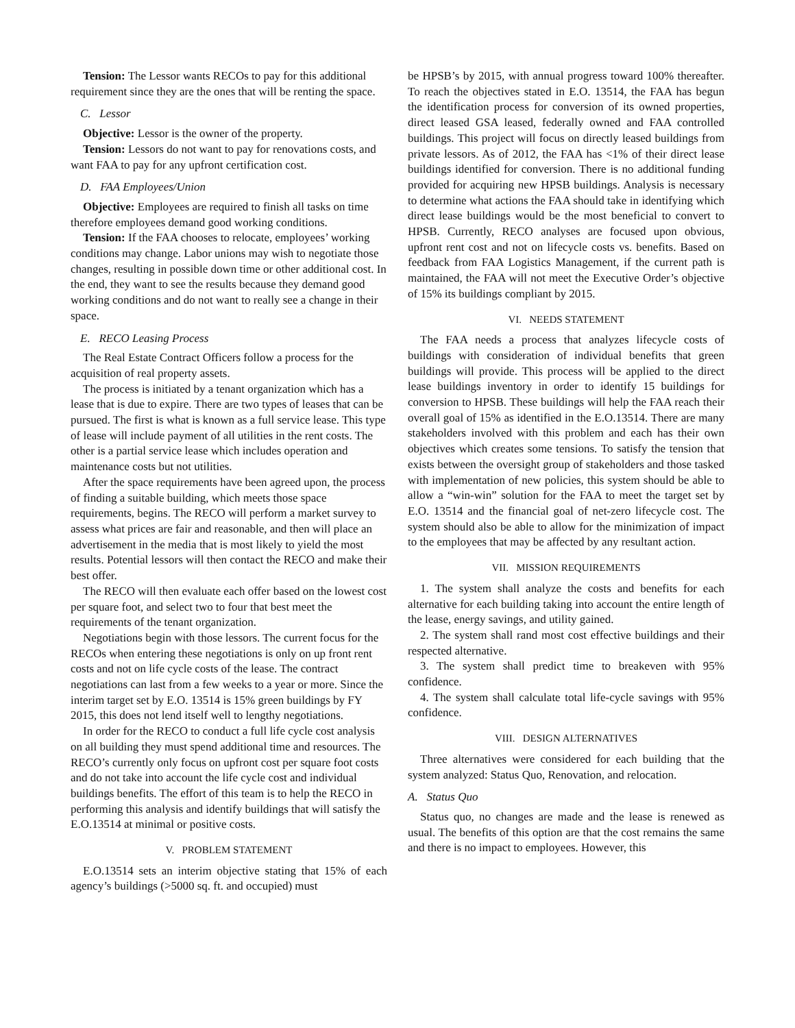Tension: The Lessor wants RECOs to pay for this additional requirement since they are the ones that will be renting the space.
C. Lessor
Objective: Lessor is the owner of the property.
Tension: Lessors do not want to pay for renovations costs, and want FAA to pay for any upfront certification cost.
D. FAA Employees/Union
Objective: Employees are required to finish all tasks on time therefore employees demand good working conditions.
Tension: If the FAA chooses to relocate, employees’ working conditions may change. Labor unions may wish to negotiate those changes, resulting in possible down time or other additional cost. In the end, they want to see the results because they demand good working conditions and do not want to really see a change in their space.
E. RECO Leasing Process
The Real Estate Contract Officers follow a process for the acquisition of real property assets.
The process is initiated by a tenant organization which has a lease that is due to expire. There are two types of leases that can be pursued. The first is what is known as a full service lease. This type of lease will include payment of all utilities in the rent costs. The other is a partial service lease which includes operation and maintenance costs but not utilities.
After the space requirements have been agreed upon, the process of finding a suitable building, which meets those space requirements, begins. The RECO will perform a market survey to assess what prices are fair and reasonable, and then will place an advertisement in the media that is most likely to yield the most results. Potential lessors will then contact the RECO and make their best offer.
The RECO will then evaluate each offer based on the lowest cost per square foot, and select two to four that best meet the requirements of the tenant organization.
Negotiations begin with those lessors. The current focus for the RECOs when entering these negotiations is only on up front rent costs and not on life cycle costs of the lease. The contract negotiations can last from a few weeks to a year or more. Since the interim target set by E.O. 13514 is 15% green buildings by FY 2015, this does not lend itself well to lengthy negotiations.
In order for the RECO to conduct a full life cycle cost analysis on all building they must spend additional time and resources. The RECO’s currently only focus on upfront cost per square foot costs and do not take into account the life cycle cost and individual buildings benefits. The effort of this team is to help the RECO in performing this analysis and identify buildings that will satisfy the E.O.13514 at minimal or positive costs.
V. PROBLEM STATEMENT
E.O.13514 sets an interim objective stating that 15% of each agency’s buildings (>5000 sq. ft. and occupied) must
be HPSB’s by 2015, with annual progress toward 100% thereafter. To reach the objectives stated in E.O. 13514, the FAA has begun the identification process for conversion of its owned properties, direct leased GSA leased, federally owned and FAA controlled buildings. This project will focus on directly leased buildings from private lessors. As of 2012, the FAA has <1% of their direct lease buildings identified for conversion. There is no additional funding provided for acquiring new HPSB buildings. Analysis is necessary to determine what actions the FAA should take in identifying which direct lease buildings would be the most beneficial to convert to HPSB. Currently, RECO analyses are focused upon obvious, upfront rent cost and not on lifecycle costs vs. benefits. Based on feedback from FAA Logistics Management, if the current path is maintained, the FAA will not meet the Executive Order’s objective of 15% its buildings compliant by 2015.
VI. NEEDS STATEMENT
The FAA needs a process that analyzes lifecycle costs of buildings with consideration of individual benefits that green buildings will provide. This process will be applied to the direct lease buildings inventory in order to identify 15 buildings for conversion to HPSB. These buildings will help the FAA reach their overall goal of 15% as identified in the E.O.13514. There are many stakeholders involved with this problem and each has their own objectives which creates some tensions. To satisfy the tension that exists between the oversight group of stakeholders and those tasked with implementation of new policies, this system should be able to allow a “win-win” solution for the FAA to meet the target set by E.O. 13514 and the financial goal of net-zero lifecycle cost. The system should also be able to allow for the minimization of impact to the employees that may be affected by any resultant action.
VII. MISSION REQUIREMENTS
1. The system shall analyze the costs and benefits for each alternative for each building taking into account the entire length of the lease, energy savings, and utility gained.
2. The system shall rand most cost effective buildings and their respected alternative.
3. The system shall predict time to breakeven with 95% confidence.
4. The system shall calculate total life-cycle savings with 95% confidence.
VIII. DESIGN ALTERNATIVES
Three alternatives were considered for each building that the system analyzed: Status Quo, Renovation, and relocation.
A. Status Quo
Status quo, no changes are made and the lease is renewed as usual. The benefits of this option are that the cost remains the same and there is no impact to employees. However, this